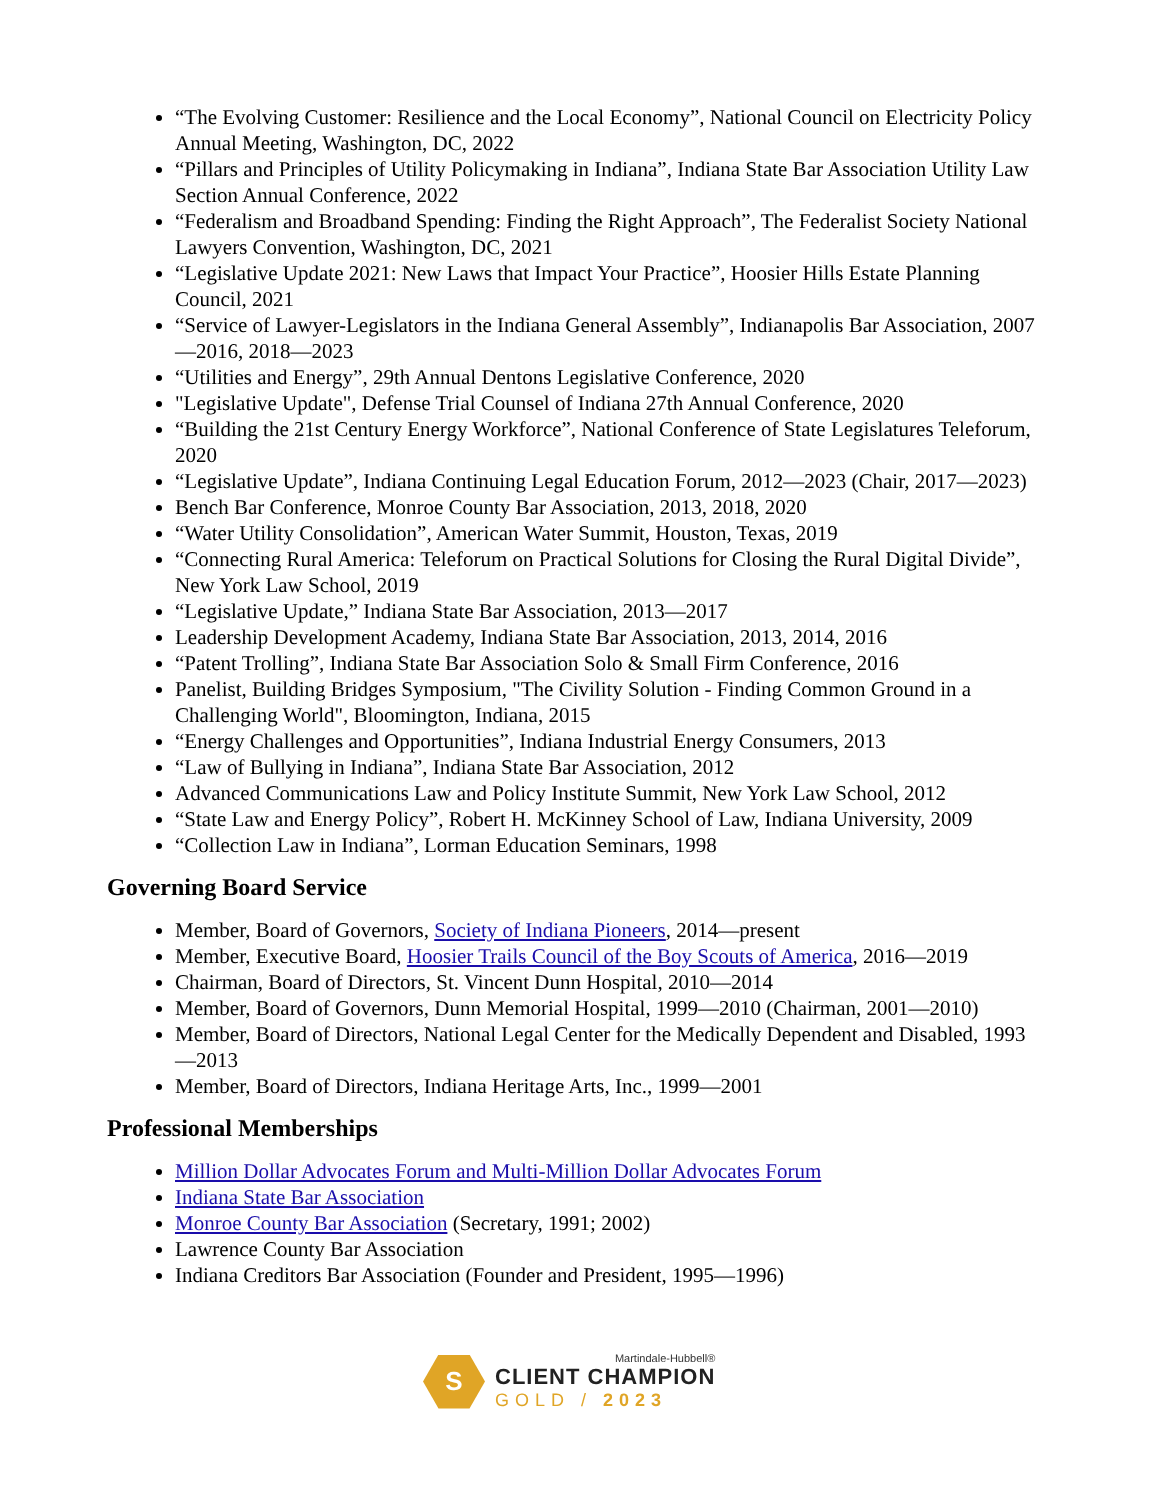“The Evolving Customer: Resilience and the Local Economy”, National Council on Electricity Policy Annual Meeting, Washington, DC, 2022
“Pillars and Principles of Utility Policymaking in Indiana”, Indiana State Bar Association Utility Law Section Annual Conference, 2022
“Federalism and Broadband Spending: Finding the Right Approach”, The Federalist Society National Lawyers Convention, Washington, DC, 2021
“Legislative Update 2021: New Laws that Impact Your Practice”, Hoosier Hills Estate Planning Council, 2021
“Service of Lawyer-Legislators in the Indiana General Assembly”, Indianapolis Bar Association, 2007—2016, 2018—2023
“Utilities and Energy”, 29th Annual Dentons Legislative Conference, 2020
"Legislative Update", Defense Trial Counsel of Indiana 27th Annual Conference, 2020
“Building the 21st Century Energy Workforce”, National Conference of State Legislatures Teleforum, 2020
“Legislative Update”, Indiana Continuing Legal Education Forum, 2012—2023 (Chair, 2017—2023)
Bench Bar Conference, Monroe County Bar Association, 2013, 2018, 2020
“Water Utility Consolidation”, American Water Summit, Houston, Texas, 2019
“Connecting Rural America: Teleforum on Practical Solutions for Closing the Rural Digital Divide”, New York Law School, 2019
“Legislative Update,” Indiana State Bar Association, 2013—2017
Leadership Development Academy, Indiana State Bar Association, 2013, 2014, 2016
“Patent Trolling”, Indiana State Bar Association Solo & Small Firm Conference, 2016
Panelist, Building Bridges Symposium, "The Civility Solution - Finding Common Ground in a Challenging World", Bloomington, Indiana, 2015
“Energy Challenges and Opportunities”, Indiana Industrial Energy Consumers, 2013
“Law of Bullying in Indiana”, Indiana State Bar Association, 2012
Advanced Communications Law and Policy Institute Summit, New York Law School, 2012
“State Law and Energy Policy”, Robert H. McKinney School of Law, Indiana University, 2009
“Collection Law in Indiana”, Lorman Education Seminars, 1998
Governing Board Service
Member, Board of Governors, Society of Indiana Pioneers, 2014—present
Member, Executive Board, Hoosier Trails Council of the Boy Scouts of America, 2016—2019
Chairman, Board of Directors, St. Vincent Dunn Hospital, 2010—2014
Member, Board of Governors, Dunn Memorial Hospital, 1999—2010 (Chairman, 2001—2010)
Member, Board of Directors, National Legal Center for the Medically Dependent and Disabled, 1993—2013
Member, Board of Directors, Indiana Heritage Arts, Inc., 1999—2001
Professional Memberships
Million Dollar Advocates Forum and Multi-Million Dollar Advocates Forum
Indiana State Bar Association
Monroe County Bar Association (Secretary, 1991; 2002)
Lawrence County Bar Association
Indiana Creditors Bar Association (Founder and President, 1995—1996)
S
Martindale-Hubbell®
CLIENT CHAMPION
GOLD / 2023